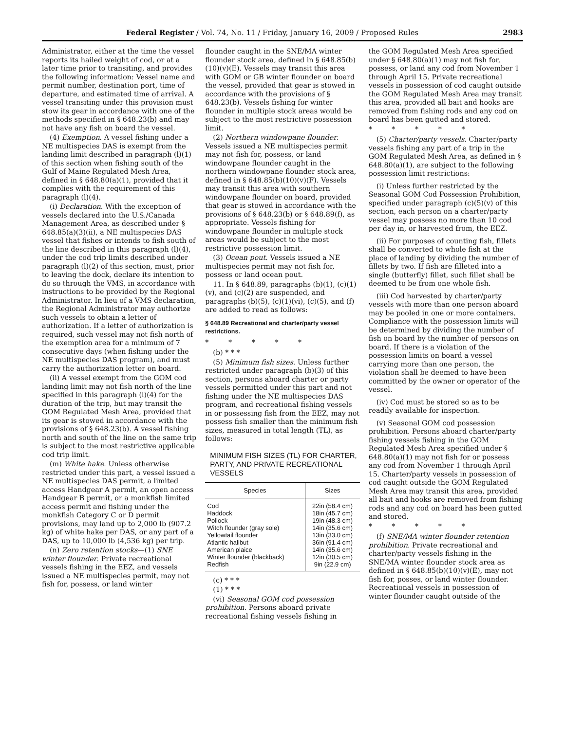Federal Register / Vol. 74, No. 11 / Friday, January 16, 2009 / Proposed Rules 2983
Administrator, either at the time the vessel reports its hailed weight of cod, or at a later time prior to transiting, and provides the following information: Vessel name and permit number, destination port, time of departure, and estimated time of arrival. A vessel transiting under this provision must stow its gear in accordance with one of the methods specified in § 648.23(b) and may not have any fish on board the vessel.
(4) Exemption. A vessel fishing under a NE multispecies DAS is exempt from the landing limit described in paragraph (l)(1) of this section when fishing south of the Gulf of Maine Regulated Mesh Area, defined in § 648.80(a)(1), provided that it complies with the requirement of this paragraph (l)(4).
(i) Declaration. With the exception of vessels declared into the U.S./Canada Management Area, as described under § 648.85(a)(3)(ii), a NE multispecies DAS vessel that fishes or intends to fish south of the line described in this paragraph (l)(4), under the cod trip limits described under paragraph (l)(2) of this section, must, prior to leaving the dock, declare its intention to do so through the VMS, in accordance with instructions to be provided by the Regional Administrator. In lieu of a VMS declaration, the Regional Administrator may authorize such vessels to obtain a letter of authorization. If a letter of authorization is required, such vessel may not fish north of the exemption area for a minimum of 7 consecutive days (when fishing under the NE multispecies DAS program), and must carry the authorization letter on board.
(ii) A vessel exempt from the GOM cod landing limit may not fish north of the line specified in this paragraph (l)(4) for the duration of the trip, but may transit the GOM Regulated Mesh Area, provided that its gear is stowed in accordance with the provisions of § 648.23(b). A vessel fishing north and south of the line on the same trip is subject to the most restrictive applicable cod trip limit.
(m) White hake. Unless otherwise restricted under this part, a vessel issued a NE multispecies DAS permit, a limited access Handgear A permit, an open access Handgear B permit, or a monkfish limited access permit and fishing under the monkfish Category C or D permit provisions, may land up to 2,000 lb (907.2 kg) of white hake per DAS, or any part of a DAS, up to 10,000 lb (4,536 kg) per trip.
(n) Zero retention stocks—(1) SNE winter flounder. Private recreational vessels fishing in the EEZ, and vessels issued a NE multispecies permit, may not fish for, possess, or land winter
flounder caught in the SNE/MA winter flounder stock area, defined in § 648.85(b)(10)(v)(E). Vessels may transit this area with GOM or GB winter flounder on board the vessel, provided that gear is stowed in accordance with the provisions of § 648.23(b). Vessels fishing for winter flounder in multiple stock areas would be subject to the most restrictive possession limit.
(2) Northern windowpane flounder. Vessels issued a NE multispecies permit may not fish for, possess, or land windowpane flounder caught in the northern windowpane flounder stock area, defined in § 648.85(b)(10)(v)(F). Vessels may transit this area with southern windowpane flounder on board, provided that gear is stowed in accordance with the provisions of § 648.23(b) or § 648.89(f), as appropriate. Vessels fishing for windowpane flounder in multiple stock areas would be subject to the most restrictive possession limit.
(3) Ocean pout. Vessels issued a NE multispecies permit may not fish for, possess or land ocean pout.
11. In § 648.89, paragraphs (b)(1), (c)(1)(v), and (c)(2) are suspended, and paragraphs (b)(5), (c)(1)(vi), (c)(5), and (f) are added to read as follows:
§ 648.89 Recreational and charter/party vessel restrictions.
* * * * *
(b) * * *
(5) Minimum fish sizes. Unless further restricted under paragraph (b)(3) of this section, persons aboard charter or party vessels permitted under this part and not fishing under the NE multispecies DAS program, and recreational fishing vessels in or possessing fish from the EEZ, may not possess fish smaller than the minimum fish sizes, measured in total length (TL), as follows:
MINIMUM FISH SIZES (TL) FOR CHARTER, PARTY, AND PRIVATE RECREATIONAL VESSELS
| Species | Sizes |
| --- | --- |
| Cod | 22in (58.4 cm) |
| Haddock | 18in (45.7 cm) |
| Pollock | 19in (48.3 cm) |
| Witch flounder (gray sole) | 14in (35.6 cm) |
| Yellowtail flounder | 13in (33.0 cm) |
| Atlantic halibut | 36in (91.4 cm) |
| American plaice | 14in (35.6 cm) |
| Winter flounder (blackback) | 12in (30.5 cm) |
| Redfish | 9in (22.9 cm) |
(c) * * *
(1) * * *
(vi) Seasonal GOM cod possession prohibition. Persons aboard private recreational fishing vessels fishing in
the GOM Regulated Mesh Area specified under § 648.80(a)(1) may not fish for, possess, or land any cod from November 1 through April 15. Private recreational vessels in possession of cod caught outside the GOM Regulated Mesh Area may transit this area, provided all bait and hooks are removed from fishing rods and any cod on board has been gutted and stored.
* * * * *
(5) Charter/party vessels. Charter/party vessels fishing any part of a trip in the GOM Regulated Mesh Area, as defined in § 648.80(a)(1), are subject to the following possession limit restrictions:
(i) Unless further restricted by the Seasonal GOM Cod Possession Prohibition, specified under paragraph (c)(5)(v) of this section, each person on a charter/party vessel may possess no more than 10 cod per day in, or harvested from, the EEZ.
(ii) For purposes of counting fish, fillets shall be converted to whole fish at the place of landing by dividing the number of fillets by two. If fish are filleted into a single (butterfly) fillet, such fillet shall be deemed to be from one whole fish.
(iii) Cod harvested by charter/party vessels with more than one person aboard may be pooled in one or more containers. Compliance with the possession limits will be determined by dividing the number of fish on board by the number of persons on board. If there is a violation of the possession limits on board a vessel carrying more than one person, the violation shall be deemed to have been committed by the owner or operator of the vessel.
(iv) Cod must be stored so as to be readily available for inspection.
(v) Seasonal GOM cod possession prohibition. Persons aboard charter/party fishing vessels fishing in the GOM Regulated Mesh Area specified under § 648.80(a)(1) may not fish for or possess any cod from November 1 through April 15. Charter/party vessels in possession of cod caught outside the GOM Regulated Mesh Area may transit this area, provided all bait and hooks are removed from fishing rods and any cod on board has been gutted and stored.
* * * * *
(f) SNE/MA winter flounder retention prohibition. Private recreational and charter/party vessels fishing in the SNE/MA winter flounder stock area as defined in § 648.85(b)(10)(v)(E), may not fish for, posses, or land winter flounder. Recreational vessels in possession of winter flounder caught outside of the